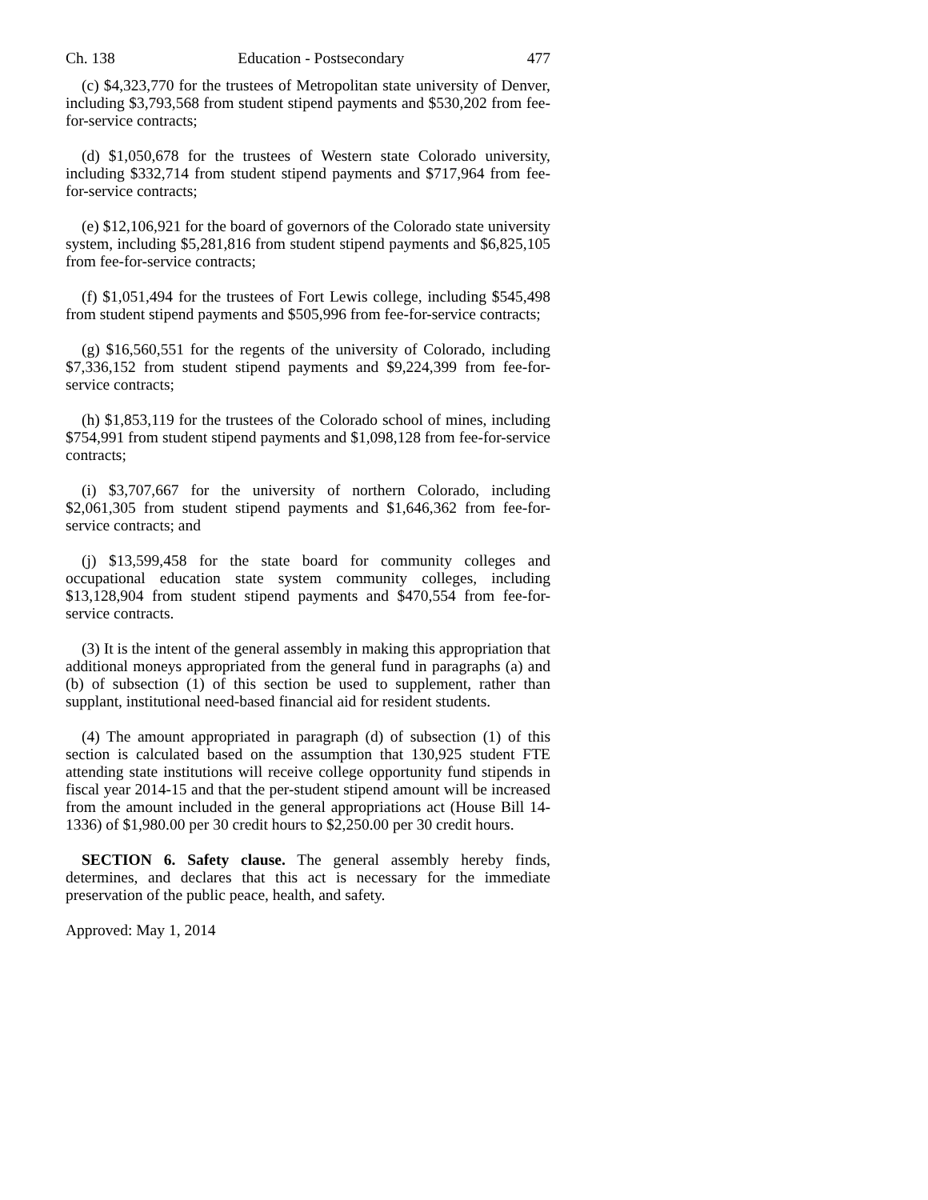Ch. 138 Education - Postsecondary 477
(c) $4,323,770 for the trustees of Metropolitan state university of Denver, including $3,793,568 from student stipend payments and $530,202 from fee-for-service contracts;
(d) $1,050,678 for the trustees of Western state Colorado university, including $332,714 from student stipend payments and $717,964 from fee-for-service contracts;
(e) $12,106,921 for the board of governors of the Colorado state university system, including $5,281,816 from student stipend payments and $6,825,105 from fee-for-service contracts;
(f) $1,051,494 for the trustees of Fort Lewis college, including $545,498 from student stipend payments and $505,996 from fee-for-service contracts;
(g) $16,560,551 for the regents of the university of Colorado, including $7,336,152 from student stipend payments and $9,224,399 from fee-for-service contracts;
(h) $1,853,119 for the trustees of the Colorado school of mines, including $754,991 from student stipend payments and $1,098,128 from fee-for-service contracts;
(i) $3,707,667 for the university of northern Colorado, including $2,061,305 from student stipend payments and $1,646,362 from fee-for-service contracts; and
(j) $13,599,458 for the state board for community colleges and occupational education state system community colleges, including $13,128,904 from student stipend payments and $470,554 from fee-for-service contracts.
(3) It is the intent of the general assembly in making this appropriation that additional moneys appropriated from the general fund in paragraphs (a) and (b) of subsection (1) of this section be used to supplement, rather than supplant, institutional need-based financial aid for resident students.
(4) The amount appropriated in paragraph (d) of subsection (1) of this section is calculated based on the assumption that 130,925 student FTE attending state institutions will receive college opportunity fund stipends in fiscal year 2014-15 and that the per-student stipend amount will be increased from the amount included in the general appropriations act (House Bill 14-1336) of $1,980.00 per 30 credit hours to $2,250.00 per 30 credit hours.
SECTION 6. Safety clause. The general assembly hereby finds, determines, and declares that this act is necessary for the immediate preservation of the public peace, health, and safety.
Approved: May 1, 2014